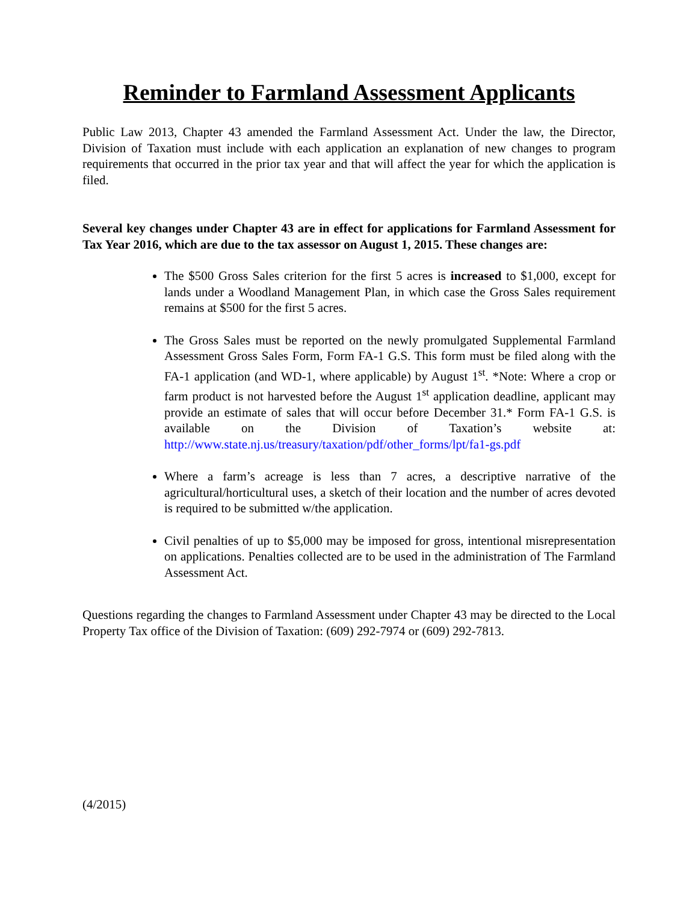Reminder to Farmland Assessment Applicants
Public Law 2013, Chapter 43 amended the Farmland Assessment Act. Under the law, the Director, Division of Taxation must include with each application an explanation of new changes to program requirements that occurred in the prior tax year and that will affect the year for which the application is filed.
Several key changes under Chapter 43 are in effect for applications for Farmland Assessment for Tax Year 2016, which are due to the tax assessor on August 1, 2015. These changes are:
The $500 Gross Sales criterion for the first 5 acres is increased to $1,000, except for lands under a Woodland Management Plan, in which case the Gross Sales requirement remains at $500 for the first 5 acres.
The Gross Sales must be reported on the newly promulgated Supplemental Farmland Assessment Gross Sales Form, Form FA-1 G.S. This form must be filed along with the FA-1 application (and WD-1, where applicable) by August 1<sup>st</sup>. *Note: Where a crop or farm product is not harvested before the August 1<sup>st</sup> application deadline, applicant may provide an estimate of sales that will occur before December 31.* Form FA-1 G.S. is available on the Division of Taxation’s website at: http://www.state.nj.us/treasury/taxation/pdf/other_forms/lpt/fa1-gs.pdf
Where a farm’s acreage is less than 7 acres, a descriptive narrative of the agricultural/horticultural uses, a sketch of their location and the number of acres devoted is required to be submitted w/the application.
Civil penalties of up to $5,000 may be imposed for gross, intentional misrepresentation on applications. Penalties collected are to be used in the administration of The Farmland Assessment Act.
Questions regarding the changes to Farmland Assessment under Chapter 43 may be directed to the Local Property Tax office of the Division of Taxation: (609) 292-7974 or (609) 292-7813.
(4/2015)